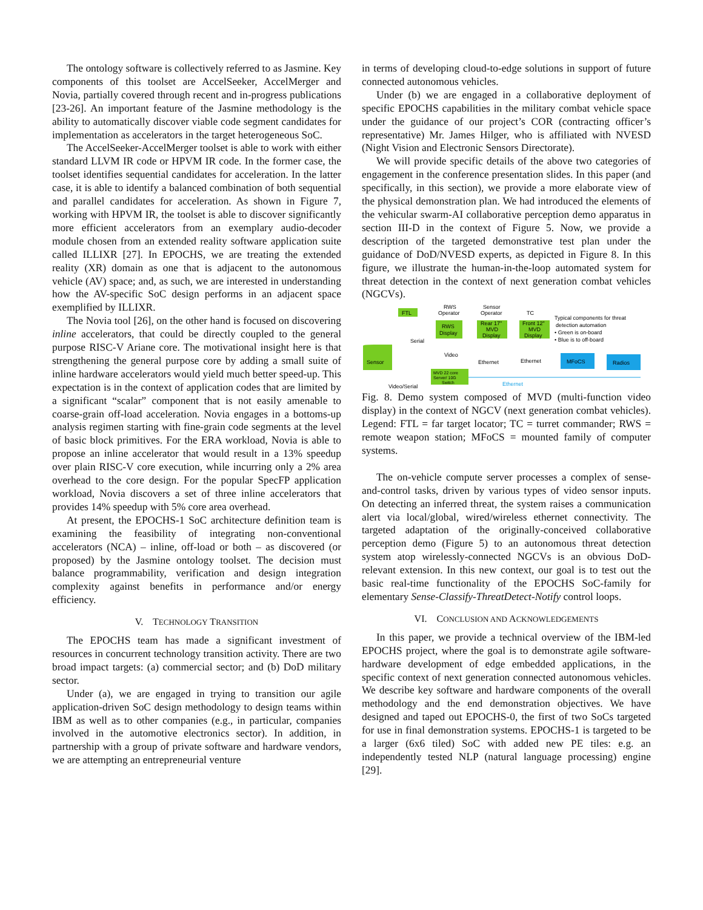The ontology software is collectively referred to as Jasmine. Key components of this toolset are AccelSeeker, AccelMerger and Novia, partially covered through recent and in-progress publications [23-26]. An important feature of the Jasmine methodology is the ability to automatically discover viable code segment candidates for implementation as accelerators in the target heterogeneous SoC.
The AccelSeeker-AccelMerger toolset is able to work with either standard LLVM IR code or HPVM IR code. In the former case, the toolset identifies sequential candidates for acceleration. In the latter case, it is able to identify a balanced combination of both sequential and parallel candidates for acceleration. As shown in Figure 7, working with HPVM IR, the toolset is able to discover significantly more efficient accelerators from an exemplary audio-decoder module chosen from an extended reality software application suite called ILLIXR [27]. In EPOCHS, we are treating the extended reality (XR) domain as one that is adjacent to the autonomous vehicle (AV) space; and, as such, we are interested in understanding how the AV-specific SoC design performs in an adjacent space exemplified by ILLIXR.
The Novia tool [26], on the other hand is focused on discovering inline accelerators, that could be directly coupled to the general purpose RISC-V Ariane core. The motivational insight here is that strengthening the general purpose core by adding a small suite of inline hardware accelerators would yield much better speed-up. This expectation is in the context of application codes that are limited by a significant “scalar” component that is not easily amenable to coarse-grain off-load acceleration. Novia engages in a bottoms-up analysis regimen starting with fine-grain code segments at the level of basic block primitives. For the ERA workload, Novia is able to propose an inline accelerator that would result in a 13% speedup over plain RISC-V core execution, while incurring only a 2% area overhead to the core design. For the popular SpecFP application workload, Novia discovers a set of three inline accelerators that provides 14% speedup with 5% core area overhead.
At present, the EPOCHS-1 SoC architecture definition team is examining the feasibility of integrating non-conventional accelerators (NCA) – inline, off-load or both – as discovered (or proposed) by the Jasmine ontology toolset. The decision must balance programmability, verification and design integration complexity against benefits in performance and/or energy efficiency.
V. TECHNOLOGY TRANSITION
The EPOCHS team has made a significant investment of resources in concurrent technology transition activity. There are two broad impact targets: (a) commercial sector; and (b) DoD military sector.
Under (a), we are engaged in trying to transition our agile application-driven SoC design methodology to design teams within IBM as well as to other companies (e.g., in particular, companies involved in the automotive electronics sector). In addition, in partnership with a group of private software and hardware vendors, we are attempting an entrepreneurial venture
in terms of developing cloud-to-edge solutions in support of future connected autonomous vehicles.
Under (b) we are engaged in a collaborative deployment of specific EPOCHS capabilities in the military combat vehicle space under the guidance of our project’s COR (contracting officer’s representative) Mr. James Hilger, who is affiliated with NVESD (Night Vision and Electronic Sensors Directorate).
We will provide specific details of the above two categories of engagement in the conference presentation slides. In this paper (and specifically, in this section), we provide a more elaborate view of the physical demonstration plan. We had introduced the elements of the vehicular swarm-AI collaborative perception demo apparatus in section III-D in the context of Figure 5. Now, we provide a description of the targeted demonstrative test plan under the guidance of DoD/NVESD experts, as depicted in Figure 8. In this figure, we illustrate the human-in-the-loop automated system for threat detection in the context of next generation combat vehicles (NGCVs).
FTL
RWS
Operator
Sensor
Operator
TC
RWS
Display
Rear 17"
MVD
Display
Front 12"
MVD
Display
Typical components for threat
detection automation
• Green is on-board
• Blue is to off-board
Serial
Video
Ethernet
Ethernet
Sensor
MVD 22 core
Server/ 10G
Switch
MFoCS
Radios
Ethernet
Video/Serial
Fig. 8. Demo system composed of MVD (multi-function video display) in the context of NGCV (next generation combat vehicles). Legend: FTL = far target locator; TC = turret commander; RWS = remote weapon station; MFoCS = mounted family of computer systems.
The on-vehicle compute server processes a complex of sense-and-control tasks, driven by various types of video sensor inputs. On detecting an inferred threat, the system raises a communication alert via local/global, wired/wireless ethernet connectivity. The targeted adaptation of the originally-conceived collaborative perception demo (Figure 5) to an autonomous threat detection system atop wirelessly-connected NGCVs is an obvious DoD-relevant extension. In this new context, our goal is to test out the basic real-time functionality of the EPOCHS SoC-family for elementary Sense-Classify-ThreatDetect-Notify control loops.
VI. CONCLUSION AND ACKNOWLEDGEMENTS
In this paper, we provide a technical overview of the IBM-led EPOCHS project, where the goal is to demonstrate agile software-hardware development of edge embedded applications, in the specific context of next generation connected autonomous vehicles. We describe key software and hardware components of the overall methodology and the end demonstration objectives. We have designed and taped out EPOCHS-0, the first of two SoCs targeted for use in final demonstration systems. EPOCHS-1 is targeted to be a larger (6x6 tiled) SoC with added new PE tiles: e.g. an independently tested NLP (natural language processing) engine [29].